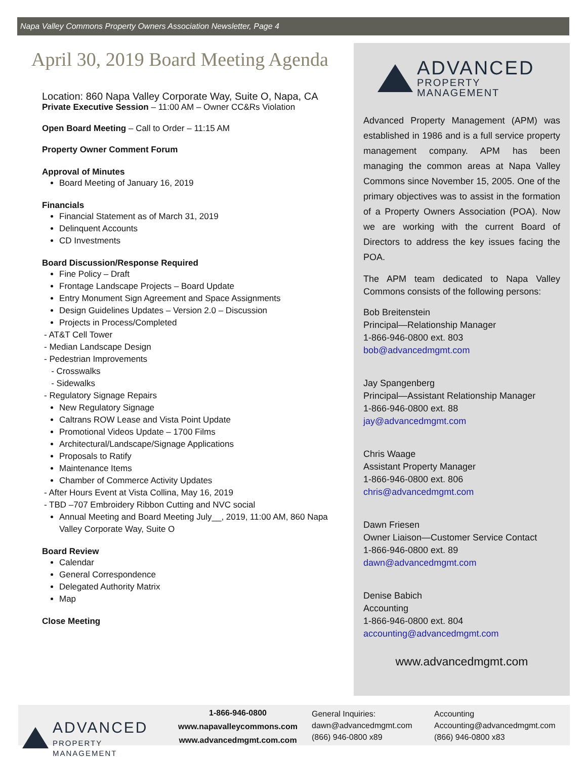Napa Valley Commons Property Owners Association Newsletter, Page 4
April 30, 2019 Board Meeting Agenda
Location: 860 Napa Valley Corporate Way, Suite O, Napa, CA
Private Executive Session – 11:00 AM – Owner CC&Rs Violation
Open Board Meeting – Call to Order – 11:15 AM
Property Owner Comment Forum
Approval of Minutes
Board Meeting of January 16, 2019
Financials
Financial Statement as of March 31, 2019
Delinquent Accounts
CD Investments
Board Discussion/Response Required
Fine Policy – Draft
Frontage Landscape Projects – Board Update
Entry Monument Sign Agreement and Space Assignments
Design Guidelines Updates – Version 2.0 – Discussion
Projects in Process/Completed
- AT&T Cell Tower
- Median Landscape Design
- Pedestrian Improvements
- Crosswalks
- Sidewalks
- Regulatory Signage Repairs
New Regulatory Signage
Caltrans ROW Lease and Vista Point Update
Promotional Videos Update – 1700 Films
Architectural/Landscape/Signage Applications
Proposals to Ratify
Maintenance Items
Chamber of Commerce Activity Updates
- After Hours Event at Vista Collina, May 16, 2019
- TBD –707 Embroidery Ribbon Cutting and NVC social
Annual Meeting and Board Meeting July__, 2019, 11:00 AM, 860 Napa Valley Corporate Way, Suite O
Board Review
Calendar
General Correspondence
Delegated Authority Matrix
Map
Close Meeting
ADVANCED
PROPERTY MANAGEMENT
Advanced Property Management (APM) was established in 1986 and is a full service property management company. APM has been managing the common areas at Napa Valley Commons since November 15, 2005. One of the primary objectives was to assist in the formation of a Property Owners Association (POA). Now we are working with the current Board of Directors to address the key issues facing the POA.
The APM team dedicated to Napa Valley Commons consists of the following persons:
Bob Breitenstein
Principal—Relationship Manager
1-866-946-0800 ext. 803
bob@advancedmgmt.com
Jay Spangenberg
Principal—Assistant Relationship Manager
1-866-946-0800 ext. 88
jay@advancedmgmt.com
Chris Waage
Assistant Property Manager
1-866-946-0800 ext. 806
chris@advancedmgmt.com
Dawn Friesen
Owner Liaison—Customer Service Contact
1-866-946-0800 ext. 89
dawn@advancedmgmt.com
Denise Babich
Accounting
1-866-946-0800 ext. 804
accounting@advancedmgmt.com
www.advancedmgmt.com
ADVANCED
PROPERTY MANAGEMENT
1-866-946-0800
www.napavalleycommons.com
www.advancedmgmt.com.com
General Inquiries:
dawn@advancedmgmt.com
(866) 946-0800 x89
Accounting
Accounting@advancedmgmt.com
(866) 946-0800 x83